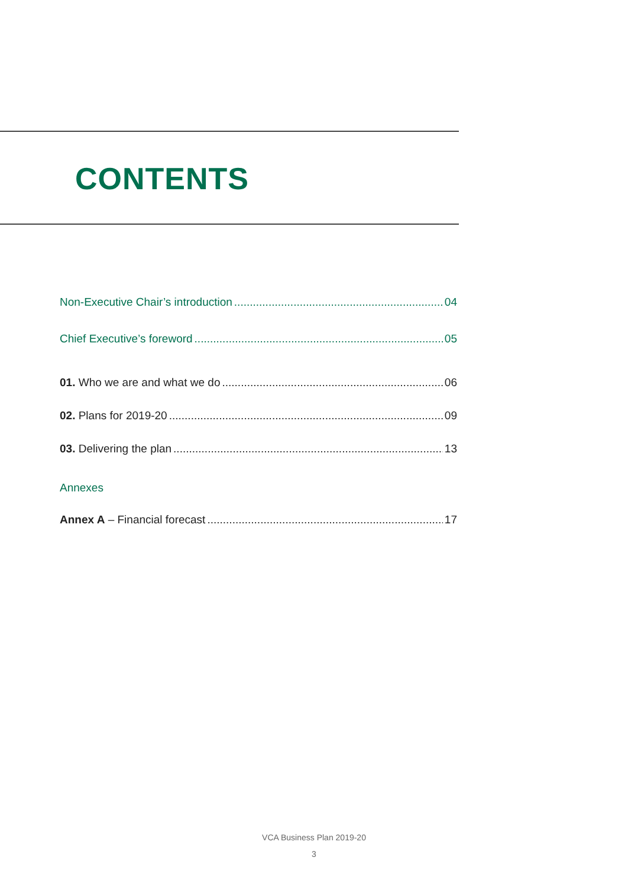CONTENTS
Non-Executive Chair’s introduction 04
Chief Executive’s foreword 05
01. Who we are and what we do 06
02. Plans for 2019-20 09
03. Delivering the plan 13
Annexes
Annex A – Financial forecast 17
VCA Business Plan 2019-20
3